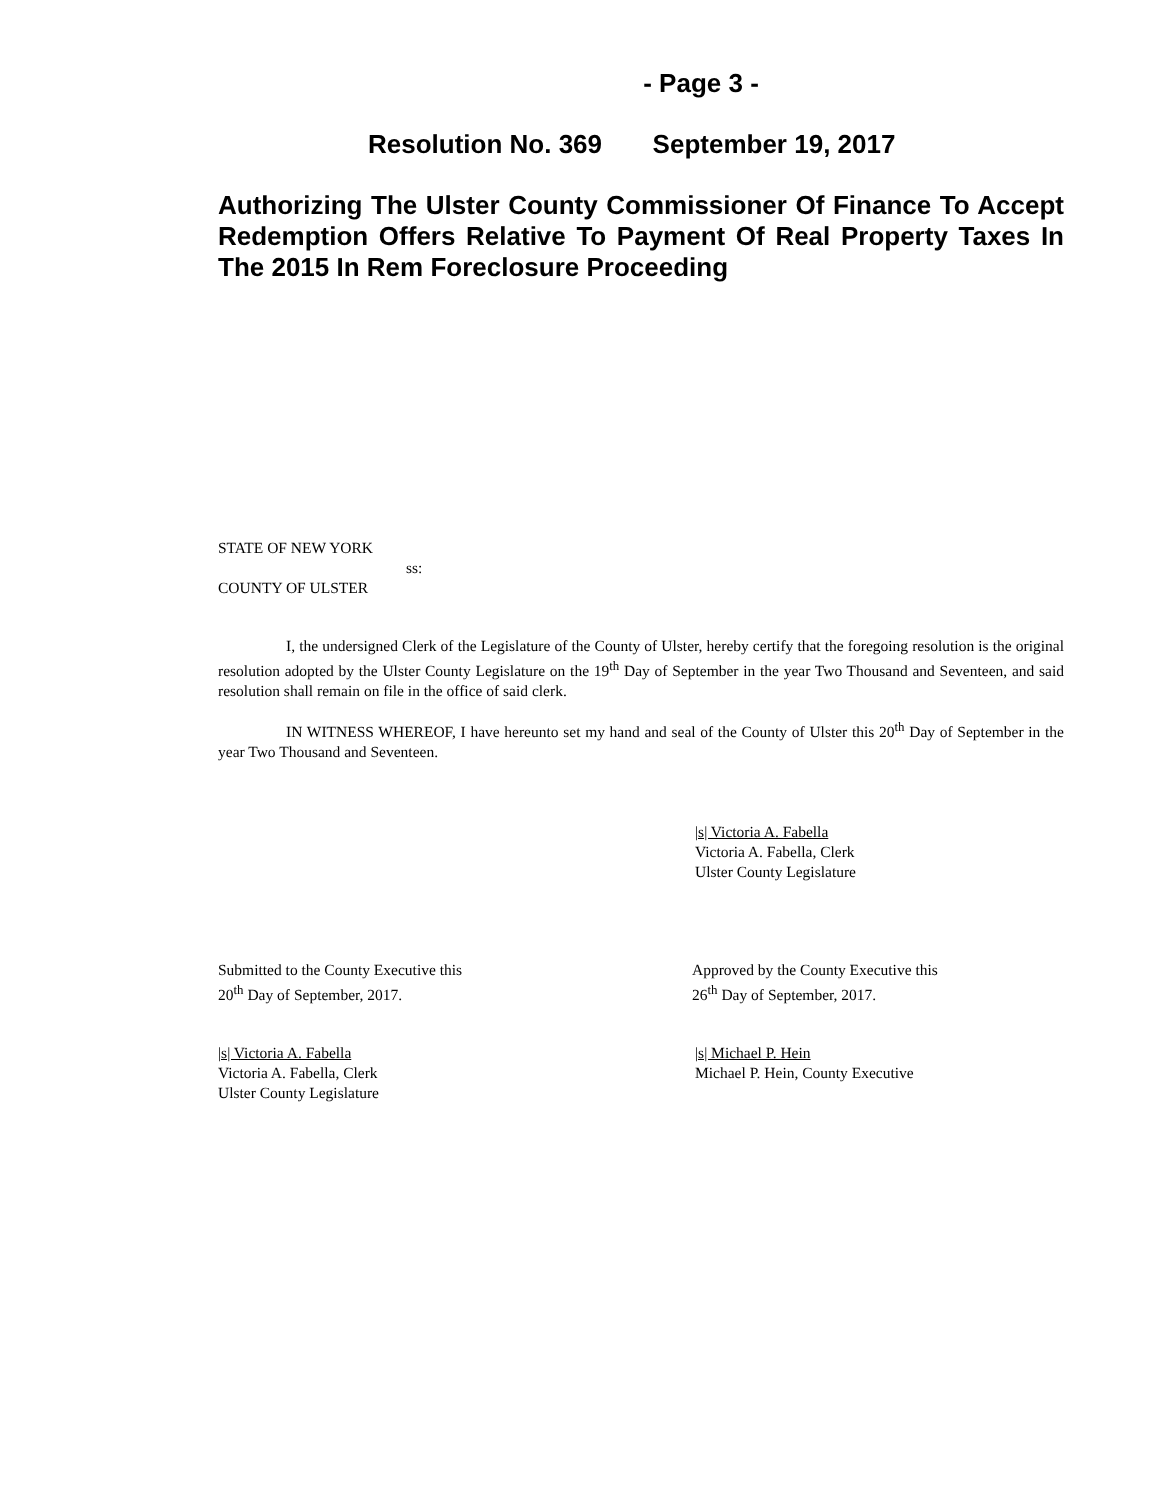- Page 3 -
Resolution No. 369 September 19, 2017
Authorizing The Ulster County Commissioner Of Finance To Accept Redemption Offers Relative To Payment Of Real Property Taxes In The 2015 In Rem Foreclosure Proceeding
STATE OF NEW YORK
ss:
COUNTY OF ULSTER
I, the undersigned Clerk of the Legislature of the County of Ulster, hereby certify that the foregoing resolution is the original resolution adopted by the Ulster County Legislature on the 19<sup>th</sup> Day of September in the year Two Thousand and Seventeen, and said resolution shall remain on file in the office of said clerk.
IN WITNESS WHEREOF, I have hereunto set my hand and seal of the County of Ulster this 20<sup>th</sup> Day of September in the year Two Thousand and Seventeen.
|s| Victoria A. Fabella
Victoria A. Fabella, Clerk
Ulster County Legislature
Submitted to the County Executive this
20<sup>th</sup> Day of September, 2017.
Approved by the County Executive this
26<sup>th</sup> Day of September, 2017.
|s| Victoria A. Fabella
Victoria A. Fabella, Clerk
Ulster County Legislature
|s| Michael P. Hein
Michael P. Hein, County Executive